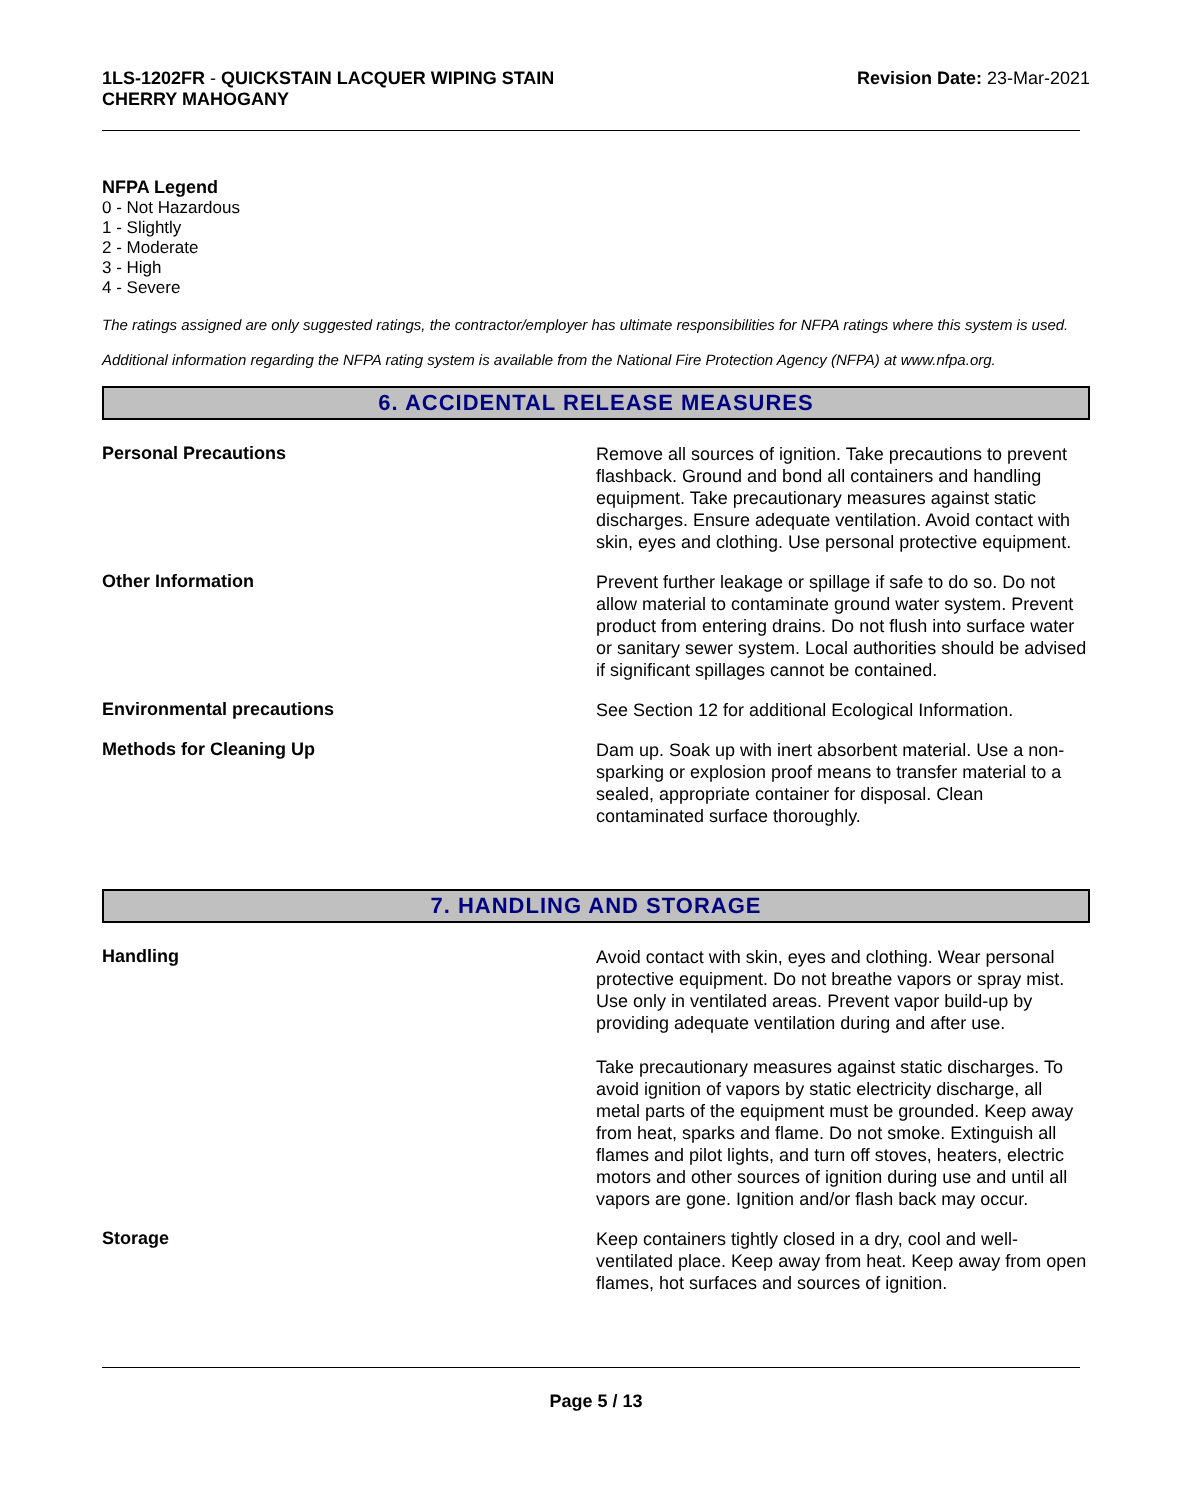1LS-1202FR - QUICKSTAIN LACQUER WIPING STAIN
CHERRY MAHOGANY
Revision Date: 23-Mar-2021
NFPA Legend
0 - Not Hazardous
1 - Slightly
2 - Moderate
3 - High
4 - Severe
The ratings assigned are only suggested ratings, the contractor/employer has ultimate responsibilities for NFPA ratings where this system is used.
Additional information regarding the NFPA rating system is available from the National Fire Protection Agency (NFPA) at www.nfpa.org.
6. ACCIDENTAL RELEASE MEASURES
Personal Precautions
Remove all sources of ignition. Take precautions to prevent flashback. Ground and bond all containers and handling equipment. Take precautionary measures against static discharges. Ensure adequate ventilation. Avoid contact with skin, eyes and clothing. Use personal protective equipment.
Other Information
Prevent further leakage or spillage if safe to do so. Do not allow material to contaminate ground water system. Prevent product from entering drains. Do not flush into surface water or sanitary sewer system. Local authorities should be advised if significant spillages cannot be contained.
Environmental precautions
See Section 12 for additional Ecological Information.
Methods for Cleaning Up
Dam up. Soak up with inert absorbent material. Use a non-sparking or explosion proof means to transfer material to a sealed, appropriate container for disposal. Clean contaminated surface thoroughly.
7. HANDLING AND STORAGE
Handling
Avoid contact with skin, eyes and clothing. Wear personal protective equipment. Do not breathe vapors or spray mist. Use only in ventilated areas. Prevent vapor build-up by providing adequate ventilation during and after use.
Take precautionary measures against static discharges. To avoid ignition of vapors by static electricity discharge, all metal parts of the equipment must be grounded. Keep away from heat, sparks and flame. Do not smoke. Extinguish all flames and pilot lights, and turn off stoves, heaters, electric motors and other sources of ignition during use and until all vapors are gone. Ignition and/or flash back may occur.
Storage
Keep containers tightly closed in a dry, cool and well-ventilated place. Keep away from heat. Keep away from open flames, hot surfaces and sources of ignition.
Page 5 / 13